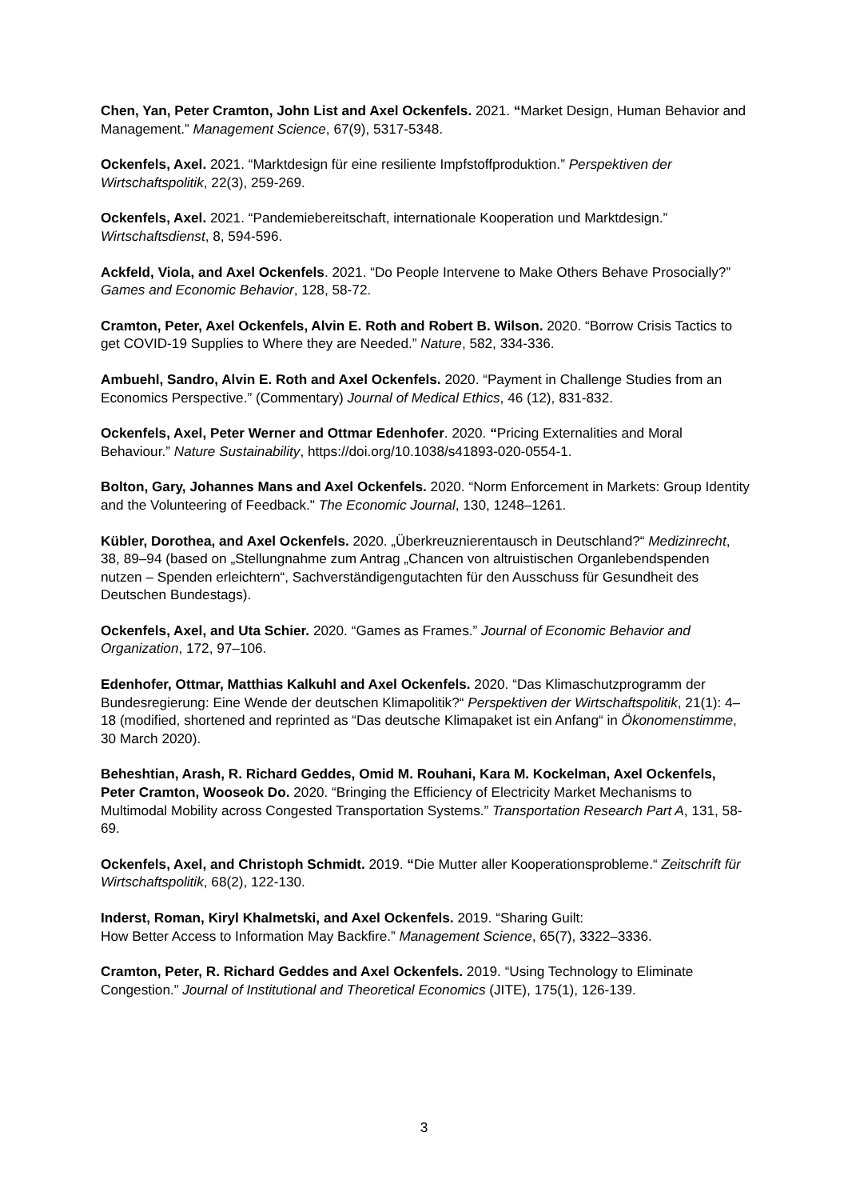Chen, Yan, Peter Cramton, John List and Axel Ockenfels. 2021. “Market Design, Human Behavior and Management.” Management Science, 67(9), 5317-5348.
Ockenfels, Axel. 2021. “Marktdesign für eine resiliente Impfstoffproduktion.” Perspektiven der Wirtschaftspolitik, 22(3), 259-269.
Ockenfels, Axel. 2021. “Pandemiebereitschaft, internationale Kooperation und Marktdesign.” Wirtschaftsdienst, 8, 594-596.
Ackfeld, Viola, and Axel Ockenfels. 2021. “Do People Intervene to Make Others Behave Prosocially?” Games and Economic Behavior, 128, 58-72.
Cramton, Peter, Axel Ockenfels, Alvin E. Roth and Robert B. Wilson. 2020. “Borrow Crisis Tactics to get COVID-19 Supplies to Where they are Needed.” Nature, 582, 334-336.
Ambuehl, Sandro, Alvin E. Roth and Axel Ockenfels. 2020. “Payment in Challenge Studies from an Economics Perspective.” (Commentary) Journal of Medical Ethics, 46 (12), 831-832.
Ockenfels, Axel, Peter Werner and Ottmar Edenhofer. 2020. “Pricing Externalities and Moral Behaviour.” Nature Sustainability, https://doi.org/10.1038/s41893-020-0554-1.
Bolton, Gary, Johannes Mans and Axel Ockenfels. 2020. “Norm Enforcement in Markets: Group Identity and the Volunteering of Feedback." The Economic Journal, 130, 1248–1261.
Kübler, Dorothea, and Axel Ockenfels. 2020. „Überkreuznierentausch in Deutschland?“ Medizinrecht, 38, 89–94 (based on „Stellungnahme zum Antrag „Chancen von altruistischen Organlebendspenden nutzen – Spenden erleichtern“, Sachverständigengutachten für den Ausschuss für Gesundheit des Deutschen Bundestags).
Ockenfels, Axel, and Uta Schier. 2020. “Games as Frames.” Journal of Economic Behavior and Organization, 172, 97–106.
Edenhofer, Ottmar, Matthias Kalkuhl and Axel Ockenfels. 2020. “Das Klimaschutzprogramm der Bundesregierung: Eine Wende der deutschen Klimapolitik?“ Perspektiven der Wirtschaftspolitik, 21(1): 4–18 (modified, shortened and reprinted as “Das deutsche Klimapaket ist ein Anfang“ in Ökonomenstimme, 30 March 2020).
Beheshtian, Arash, R. Richard Geddes, Omid M. Rouhani, Kara M. Kockelman, Axel Ockenfels, Peter Cramton, Wooseok Do. 2020. “Bringing the Efficiency of Electricity Market Mechanisms to Multimodal Mobility across Congested Transportation Systems.” Transportation Research Part A, 131, 58-69.
Ockenfels, Axel, and Christoph Schmidt. 2019. “Die Mutter aller Kooperationsprobleme.“ Zeitschrift für Wirtschaftspolitik, 68(2), 122-130.
Inderst, Roman, Kiryl Khalmetski, and Axel Ockenfels. 2019. “Sharing Guilt:
How Better Access to Information May Backfire.” Management Science, 65(7), 3322–3336.
Cramton, Peter, R. Richard Geddes and Axel Ockenfels. 2019. “Using Technology to Eliminate Congestion.” Journal of Institutional and Theoretical Economics (JITE), 175(1), 126-139.
3